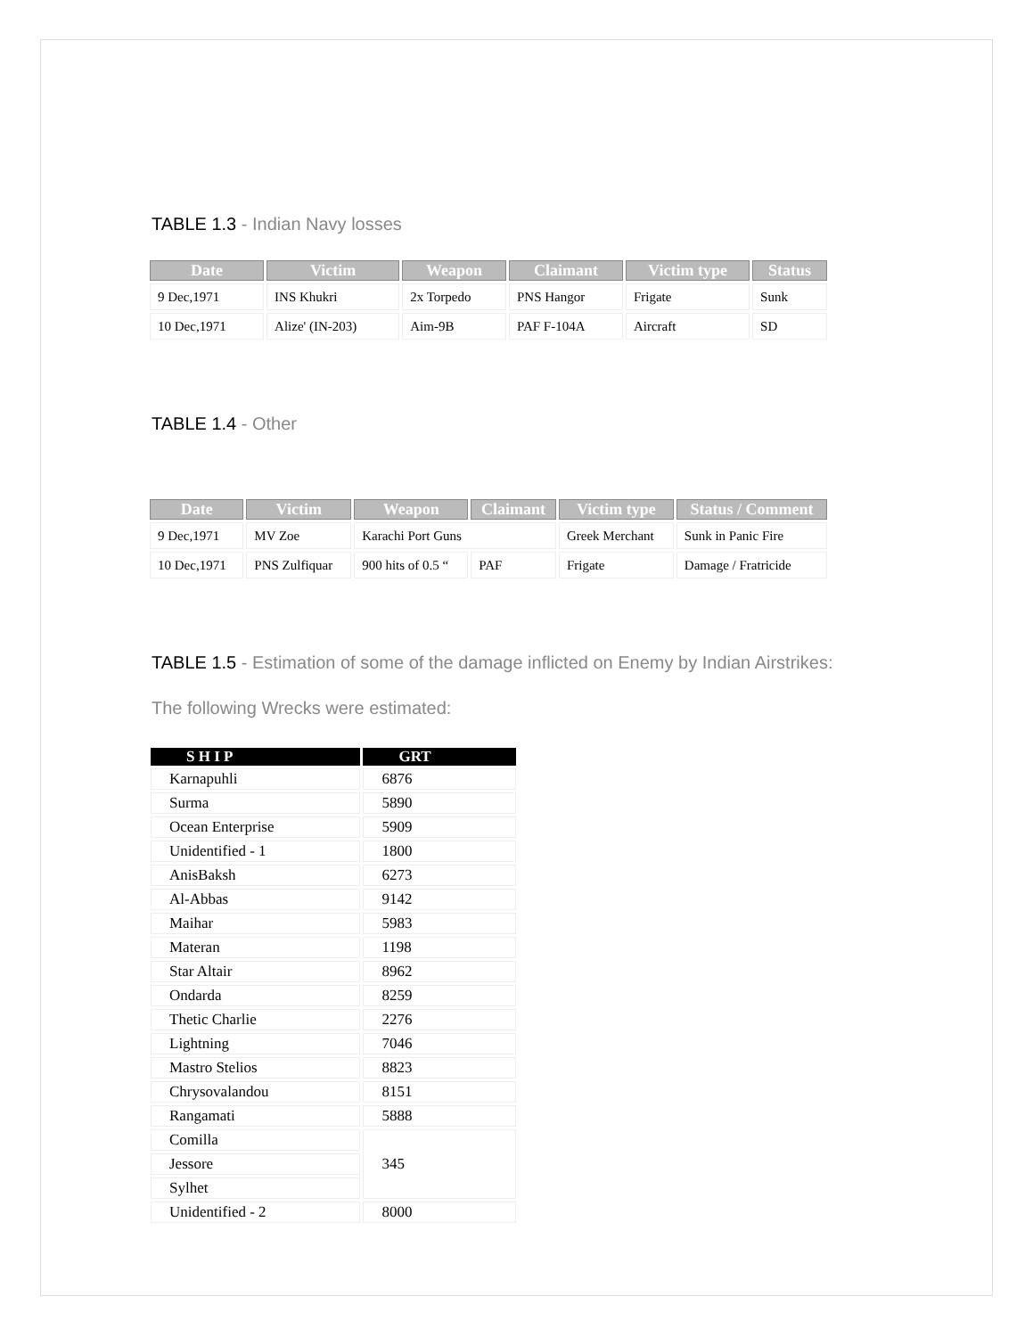TABLE 1.3 - Indian Navy losses
| Date | Victim | Weapon | Claimant | Victim type | Status |
| --- | --- | --- | --- | --- | --- |
| 9 Dec,1971 | INS Khukri | 2x Torpedo | PNS Hangor | Frigate | Sunk |
| 10 Dec,1971 | Alize' (IN-203) | Aim-9B | PAF F-104A | Aircraft | SD |
TABLE 1.4 - Other
| Date | Victim | Weapon | Claimant | Victim type | Status / Comment |
| --- | --- | --- | --- | --- | --- |
| 9 Dec,1971 | MV Zoe | Karachi Port Guns | | Greek Merchant | Sunk in Panic Fire |
| 10 Dec,1971 | PNS Zulfiquar | 900 hits of 0.5 “ | PAF | Frigate | Damage / Fratricide |
TABLE 1.5 - Estimation of some of the damage inflicted on Enemy by Indian Airstrikes:
The following Wrecks were estimated:
| S H I P | GRT |
| --- | --- |
| Karnapuhli | 6876 |
| Surma | 5890 |
| Ocean Enterprise | 5909 |
| Unidentified - 1 | 1800 |
| AnisBaksh | 6273 |
| Al-Abbas | 9142 |
| Maihar | 5983 |
| Materan | 1198 |
| Star Altair | 8962 |
| Ondarda | 8259 |
| Thetic Charlie | 2276 |
| Lightning | 7046 |
| Mastro Stelios | 8823 |
| Chrysovalandou | 8151 |
| Rangamati | 5888 |
| Comilla | 345 |
| Jessore | |
| Sylhet | |
| Unidentified - 2 | 8000 |